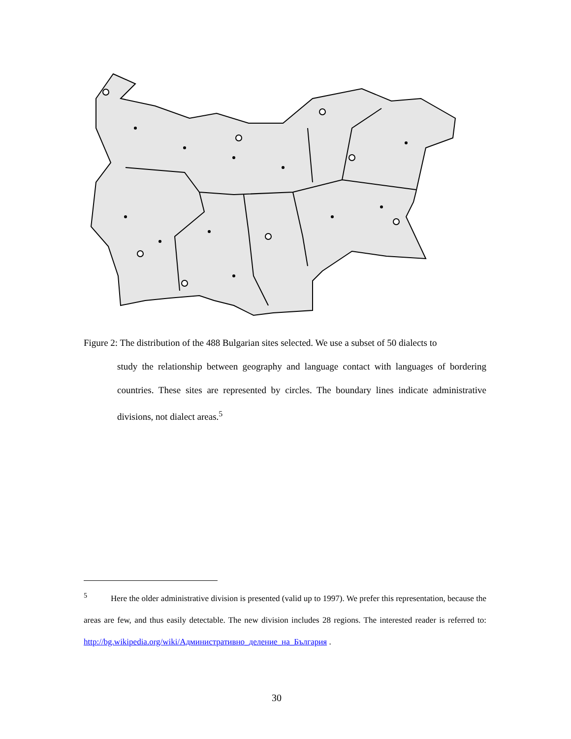Figure 2: The distribution of the 488 Bulgarian sites selected. We use a subset of 50 dialects to
study the relationship between geography and language contact with languages of bordering countries. These sites are represented by circles. The boundary lines indicate administrative divisions, not dialect areas.<sup>5</sup>
<sup>5</sup> Here the older administrative division is presented (valid up to 1997). We prefer this representation, because the areas are few, and thus easily detectable. The new division includes 28 regions. The interested reader is referred to: http://bg.wikipedia.org/wiki/Административно_деление_на_България .
30